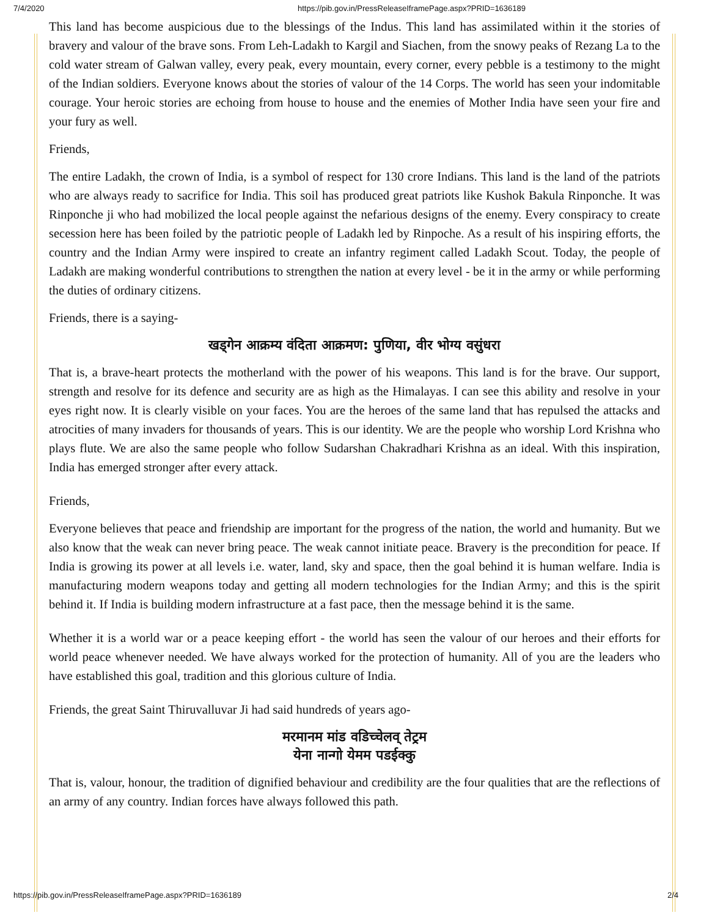7/4/2020 https://pib.gov.in/PressReleaseIframePage.aspx?PRID=1636189
This land has become auspicious due to the blessings of the Indus. This land has assimilated within it the stories of bravery and valour of the brave sons. From Leh-Ladakh to Kargil and Siachen, from the snowy peaks of Rezang La to the cold water stream of Galwan valley, every peak, every mountain, every corner, every pebble is a testimony to the might of the Indian soldiers. Everyone knows about the stories of valour of the 14 Corps. The world has seen your indomitable courage. Your heroic stories are echoing from house to house and the enemies of Mother India have seen your fire and your fury as well.
Friends,
The entire Ladakh, the crown of India, is a symbol of respect for 130 crore Indians. This land is the land of the patriots who are always ready to sacrifice for India. This soil has produced great patriots like Kushok Bakula Rinponche. It was Rinponche ji who had mobilized the local people against the nefarious designs of the enemy. Every conspiracy to create secession here has been foiled by the patriotic people of Ladakh led by Rinpoche. As a result of his inspiring efforts, the country and the Indian Army were inspired to create an infantry regiment called Ladakh Scout. Today, the people of Ladakh are making wonderful contributions to strengthen the nation at every level - be it in the army or while performing the duties of ordinary citizens.
Friends, there is a saying-
खड्गेन आक्रम्य वंदिता आक्रमण: पुणिया, वीर भोग्य वसुंधरा
That is, a brave-heart protects the motherland with the power of his weapons. This land is for the brave. Our support, strength and resolve for its defence and security are as high as the Himalayas. I can see this ability and resolve in your eyes right now. It is clearly visible on your faces. You are the heroes of the same land that has repulsed the attacks and atrocities of many invaders for thousands of years. This is our identity. We are the people who worship Lord Krishna who plays flute. We are also the same people who follow Sudarshan Chakradhari Krishna as an ideal. With this inspiration, India has emerged stronger after every attack.
Friends,
Everyone believes that peace and friendship are important for the progress of the nation, the world and humanity. But we also know that the weak can never bring peace. The weak cannot initiate peace. Bravery is the precondition for peace. If India is growing its power at all levels i.e. water, land, sky and space, then the goal behind it is human welfare. India is manufacturing modern weapons today and getting all modern technologies for the Indian Army; and this is the spirit behind it. If India is building modern infrastructure at a fast pace, then the message behind it is the same.
Whether it is a world war or a peace keeping effort - the world has seen the valour of our heroes and their efforts for world peace whenever needed. We have always worked for the protection of humanity. All of you are the leaders who have established this goal, tradition and this glorious culture of India.
Friends, the great Saint Thiruvalluvar Ji had said hundreds of years ago-
मरमानम मांड वडिच्चेलव् तेट्रम
येना नान्गो येमम पडईक्कु
That is, valour, honour, the tradition of dignified behaviour and credibility are the four qualities that are the reflections of an army of any country. Indian forces have always followed this path.
https://pib.gov.in/PressReleaseIframePage.aspx?PRID=1636189 2/4